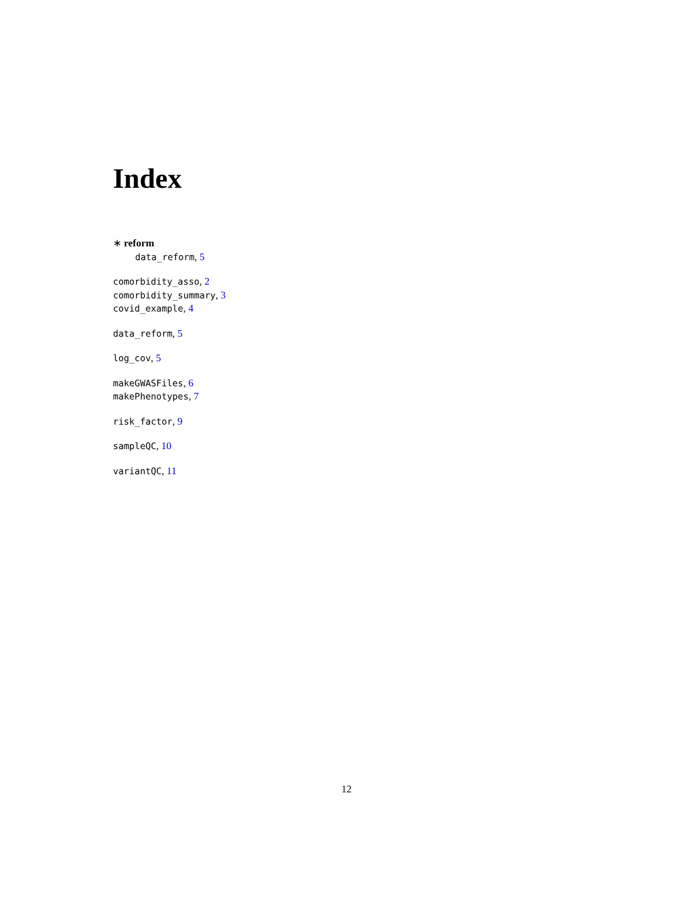Index
∗ reform
data_reform, 5
comorbidity_asso, 2
comorbidity_summary, 3
covid_example, 4
data_reform, 5
log_cov, 5
makeGWASFiles, 6
makePhenotypes, 7
risk_factor, 9
sampleQC, 10
variantQC, 11
12